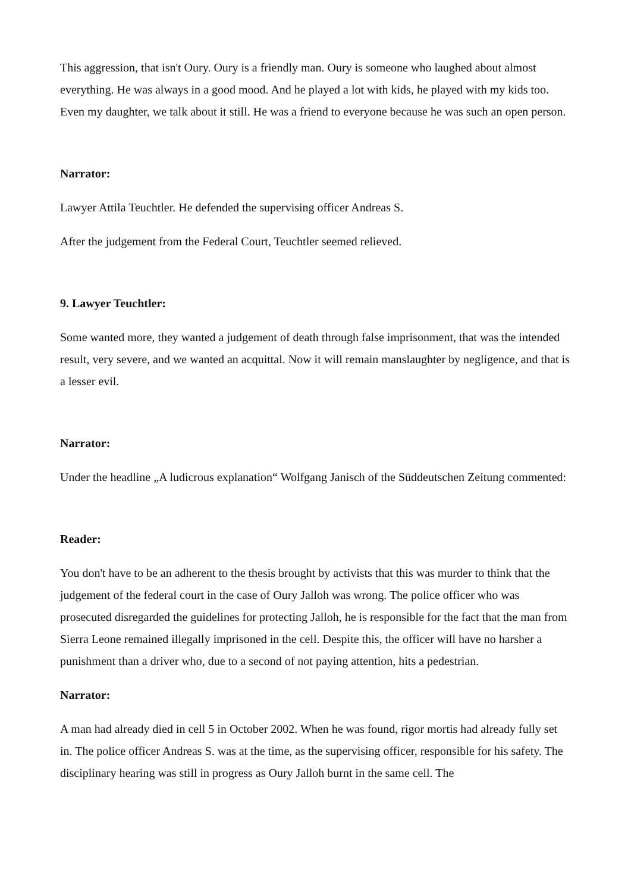This aggression, that isn't Oury. Oury is a friendly man. Oury is someone who laughed about almost everything. He was always in a good mood. And he played a lot with kids, he played with my kids too. Even my daughter, we talk about it still. He was a friend to everyone because he was such an open person.
Narrator:
Lawyer Attila Teuchtler. He defended the supervising officer Andreas S.
After the judgement from the Federal Court, Teuchtler seemed relieved.
9. Lawyer Teuchtler:
Some wanted more, they wanted a judgement of death through false imprisonment, that was the intended result, very severe, and we wanted an acquittal. Now it will remain manslaughter by negligence, and that is a lesser evil.
Narrator:
Under the headline „A ludicrous explanation“ Wolfgang Janisch of the Süddeutschen Zeitung commented:
Reader:
You don't have to be an adherent to the thesis brought by activists that this was murder to think that the judgement of the federal court in the case of Oury Jalloh was wrong. The police officer who was prosecuted disregarded the guidelines for protecting Jalloh, he is responsible for the fact that the man from Sierra Leone remained illegally imprisoned in the cell. Despite this, the officer will have no harsher a punishment than a driver who, due to a second of not paying attention, hits a pedestrian.
Narrator:
A man had already died in cell 5 in October 2002. When he was found, rigor mortis had already fully set in. The police officer Andreas S. was at the time, as the supervising officer, responsible for his safety. The disciplinary hearing was still in progress as Oury Jalloh burnt in the same cell. The